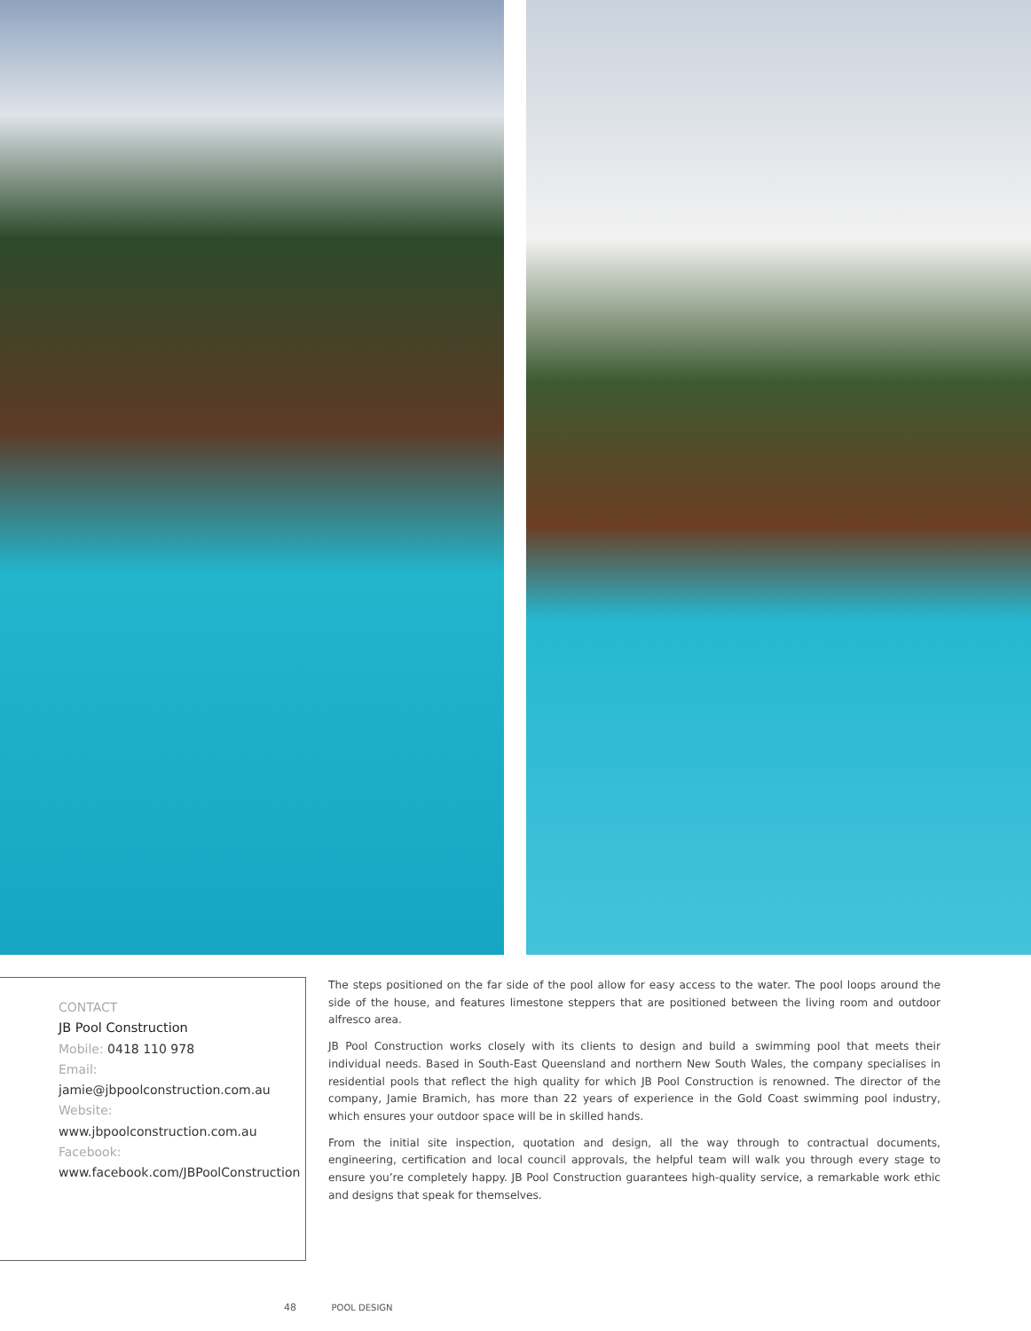CONTACT
JB Pool Construction
Mobile: 0418 110 978
Email:
jamie@jbpoolconstruction.com.au
Website:
www.jbpoolconstruction.com.au
Facebook:
www.facebook.com/JBPoolConstruction
The steps positioned on the far side of the pool allow for easy access to the water. The pool loops around the side of the house, and features limestone steppers that are positioned between the living room and outdoor alfresco area.
JB Pool Construction works closely with its clients to design and build a swimming pool that meets their individual needs. Based in South-East Queensland and northern New South Wales, the company specialises in residential pools that reflect the high quality for which JB Pool Construction is renowned. The director of the company, Jamie Bramich, has more than 22 years of experience in the Gold Coast swimming pool industry, which ensures your outdoor space will be in skilled hands.
From the initial site inspection, quotation and design, all the way through to contractual documents, engineering, certification and local council approvals, the helpful team will walk you through every stage to ensure you’re completely happy. JB Pool Construction guarantees high-quality service, a remarkable work ethic and designs that speak for themselves.
48 POOL DESIGN